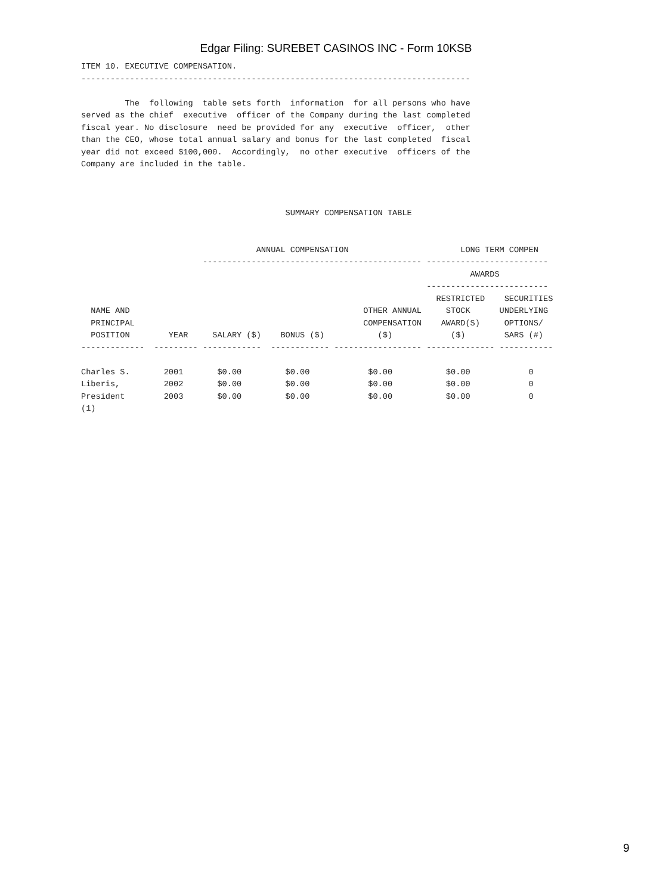Edgar Filing: SUREBET CASINOS INC - Form 10KSB
ITEM 10. EXECUTIVE COMPENSATION.
--------------------------------------------------------------------------------

         The  following  table sets forth  information  for all persons who have
served as the chief  executive  officer of the Company during the last completed
fiscal year. No disclosure  need be provided for any  executive  officer,  other
than the CEO, whose total annual salary and bonus for the last completed  fiscal
year did not exceed $100,000.  Accordingly,  no other executive  officers of the
Company are included in the table.



                                          SUMMARY COMPENSATION TABLE


                                    ANNUAL COMPENSATION                       LONG TERM COMPEN
                         --------------------------------------------- -------------------------
                                                                                AWARDS
                                                                       -------------------------
                                                                         RESTRICTED    SECURITIES
  NAME AND                                                OTHER ANNUAL     STOCK      UNDERLYING
  PRINCIPAL                                               COMPENSATION    AWARD(S)     OPTIONS/
  POSITION        YEAR     SALARY ($)    BONUS ($)           ($)            ($)        SARS (#)
-------------  --------- ------------  ------------ ------------------ -------------- -----------

Charles S.       2001       $0.00         $0.00            $0.00           $0.00            0
Liberis,         2002       $0.00         $0.00            $0.00           $0.00            0
President        2003       $0.00         $0.00            $0.00           $0.00            0
(1)
9